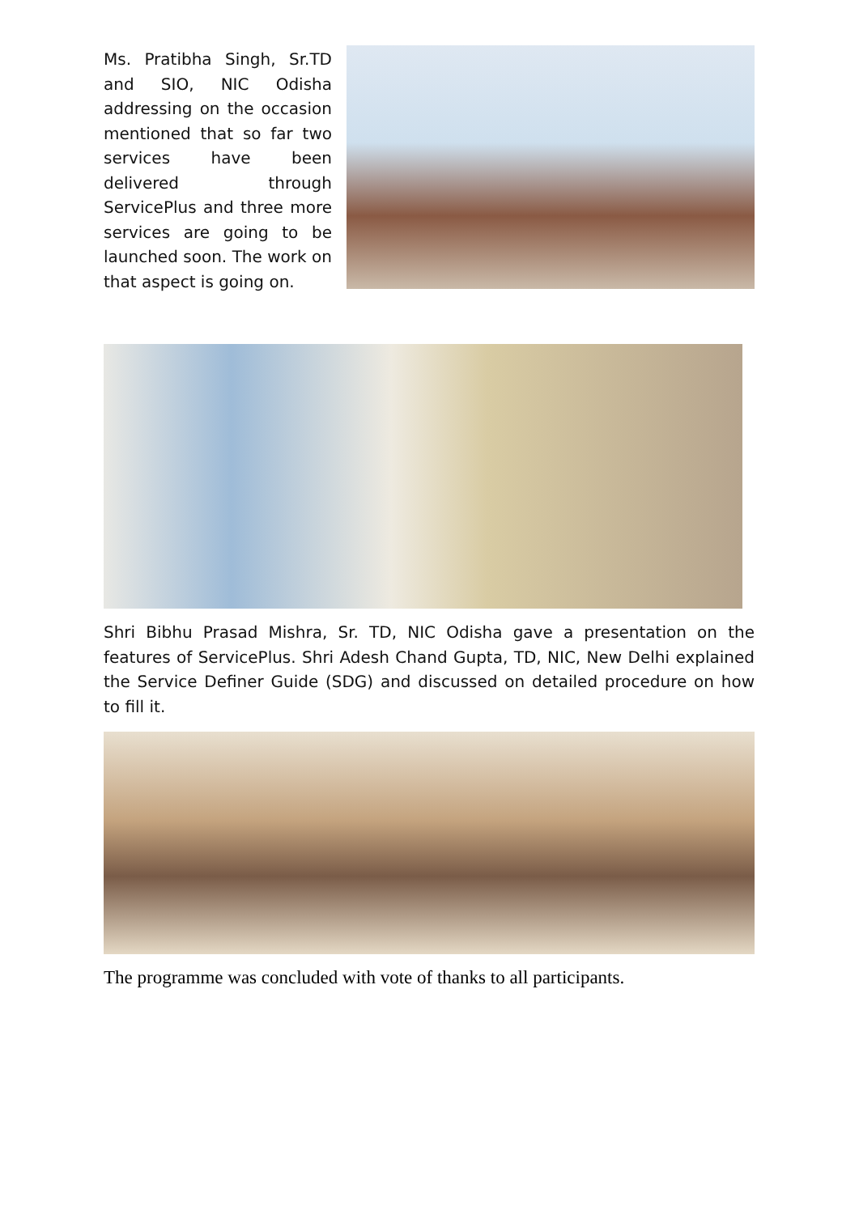Ms. Pratibha Singh, Sr.TD and SIO, NIC Odisha addressing on the occasion mentioned that so far two services have been delivered through ServicePlus and three more services are going to be launched soon. The work on that aspect is going on.
Shri Bibhu Prasad Mishra, Sr. TD, NIC Odisha gave a presentation on the features of ServicePlus. Shri Adesh Chand Gupta, TD, NIC, New Delhi explained the Service Definer Guide (SDG) and discussed on detailed procedure on how to fill it.
The programme was concluded with vote of thanks to all participants.